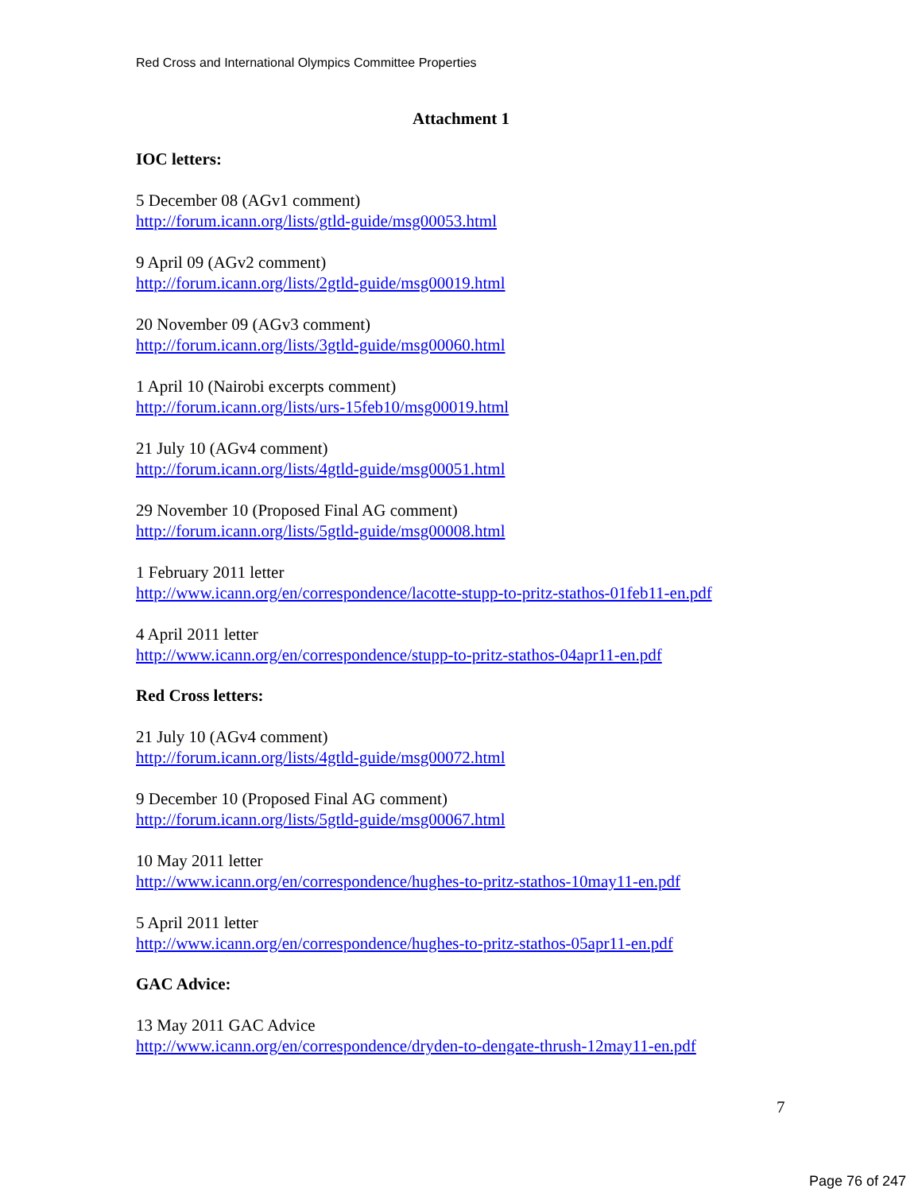Red Cross and International Olympics Committee Properties
Attachment 1
IOC letters:
5 December 08 (AGv1 comment)
http://forum.icann.org/lists/gtld-guide/msg00053.html
9 April 09 (AGv2 comment)
http://forum.icann.org/lists/2gtld-guide/msg00019.html
20 November 09 (AGv3 comment)
http://forum.icann.org/lists/3gtld-guide/msg00060.html
1 April 10 (Nairobi excerpts comment)
http://forum.icann.org/lists/urs-15feb10/msg00019.html
21 July 10 (AGv4 comment)
http://forum.icann.org/lists/4gtld-guide/msg00051.html
29 November 10 (Proposed Final AG comment)
http://forum.icann.org/lists/5gtld-guide/msg00008.html
1 February 2011 letter
http://www.icann.org/en/correspondence/lacotte-stupp-to-pritz-stathos-01feb11-en.pdf
4 April 2011 letter
http://www.icann.org/en/correspondence/stupp-to-pritz-stathos-04apr11-en.pdf
Red Cross letters:
21 July 10 (AGv4 comment)
http://forum.icann.org/lists/4gtld-guide/msg00072.html
9 December 10 (Proposed Final AG comment)
http://forum.icann.org/lists/5gtld-guide/msg00067.html
10 May 2011 letter
http://www.icann.org/en/correspondence/hughes-to-pritz-stathos-10may11-en.pdf
5 April 2011 letter
http://www.icann.org/en/correspondence/hughes-to-pritz-stathos-05apr11-en.pdf
GAC Advice:
13 May 2011 GAC Advice
http://www.icann.org/en/correspondence/dryden-to-dengate-thrush-12may11-en.pdf
7
Page 76 of 247